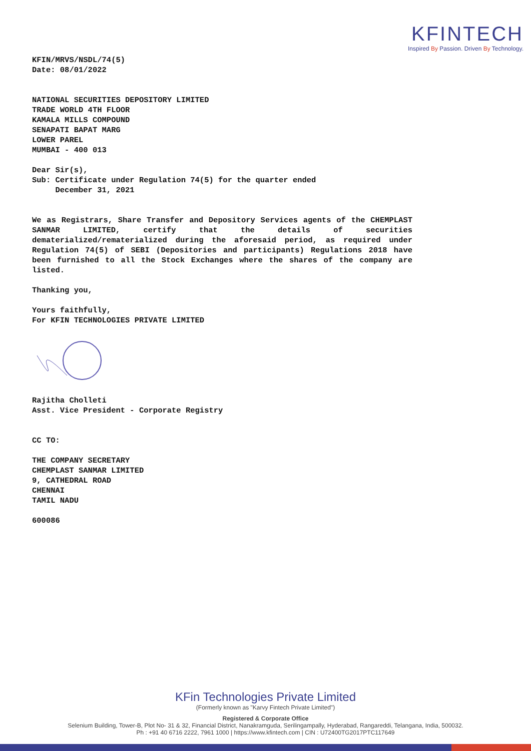KFINTECH
Inspired By Passion. Driven By Technology.
KFIN/MRVS/NSDL/74(5)
Date: 08/01/2022
NATIONAL SECURITIES DEPOSITORY LIMITED
TRADE WORLD 4TH FLOOR
KAMALA MILLS COMPOUND
SENAPATI BAPAT MARG
LOWER PAREL
MUMBAI - 400 013
Dear Sir(s),
Sub: Certificate under Regulation 74(5) for the quarter ended
December 31, 2021
We as Registrars, Share Transfer and Depository Services agents of the CHEMPLAST SANMAR LIMITED, certify that the details of securities dematerialized/rematerialized during the aforesaid period, as required under Regulation 74(5) of SEBI (Depositories and participants) Regulations 2018 have been furnished to all the Stock Exchanges where the shares of the company are listed.
Thanking you,
Yours faithfully,
For KFIN TECHNOLOGIES PRIVATE LIMITED
Rajitha Cholleti
Asst. Vice President - Corporate Registry
CC TO:
THE COMPANY SECRETARY
CHEMPLAST SANMAR LIMITED
9, CATHEDRAL ROAD
CHENNAI
TAMIL NADU
600086
KFin Technologies Private Limited
(Formerly known as "Karvy Fintech Private Limited")
Registered & Corporate Office
Selenium Building, Tower-B, Plot No- 31 & 32, Financial District, Nanakramguda, Serilingampally, Hyderabad, Rangareddi, Telangana, India, 500032.
Ph : +91 40 6716 2222, 7961 1000 | https://www.kfintech.com | CIN : U72400TG2017PTC117649